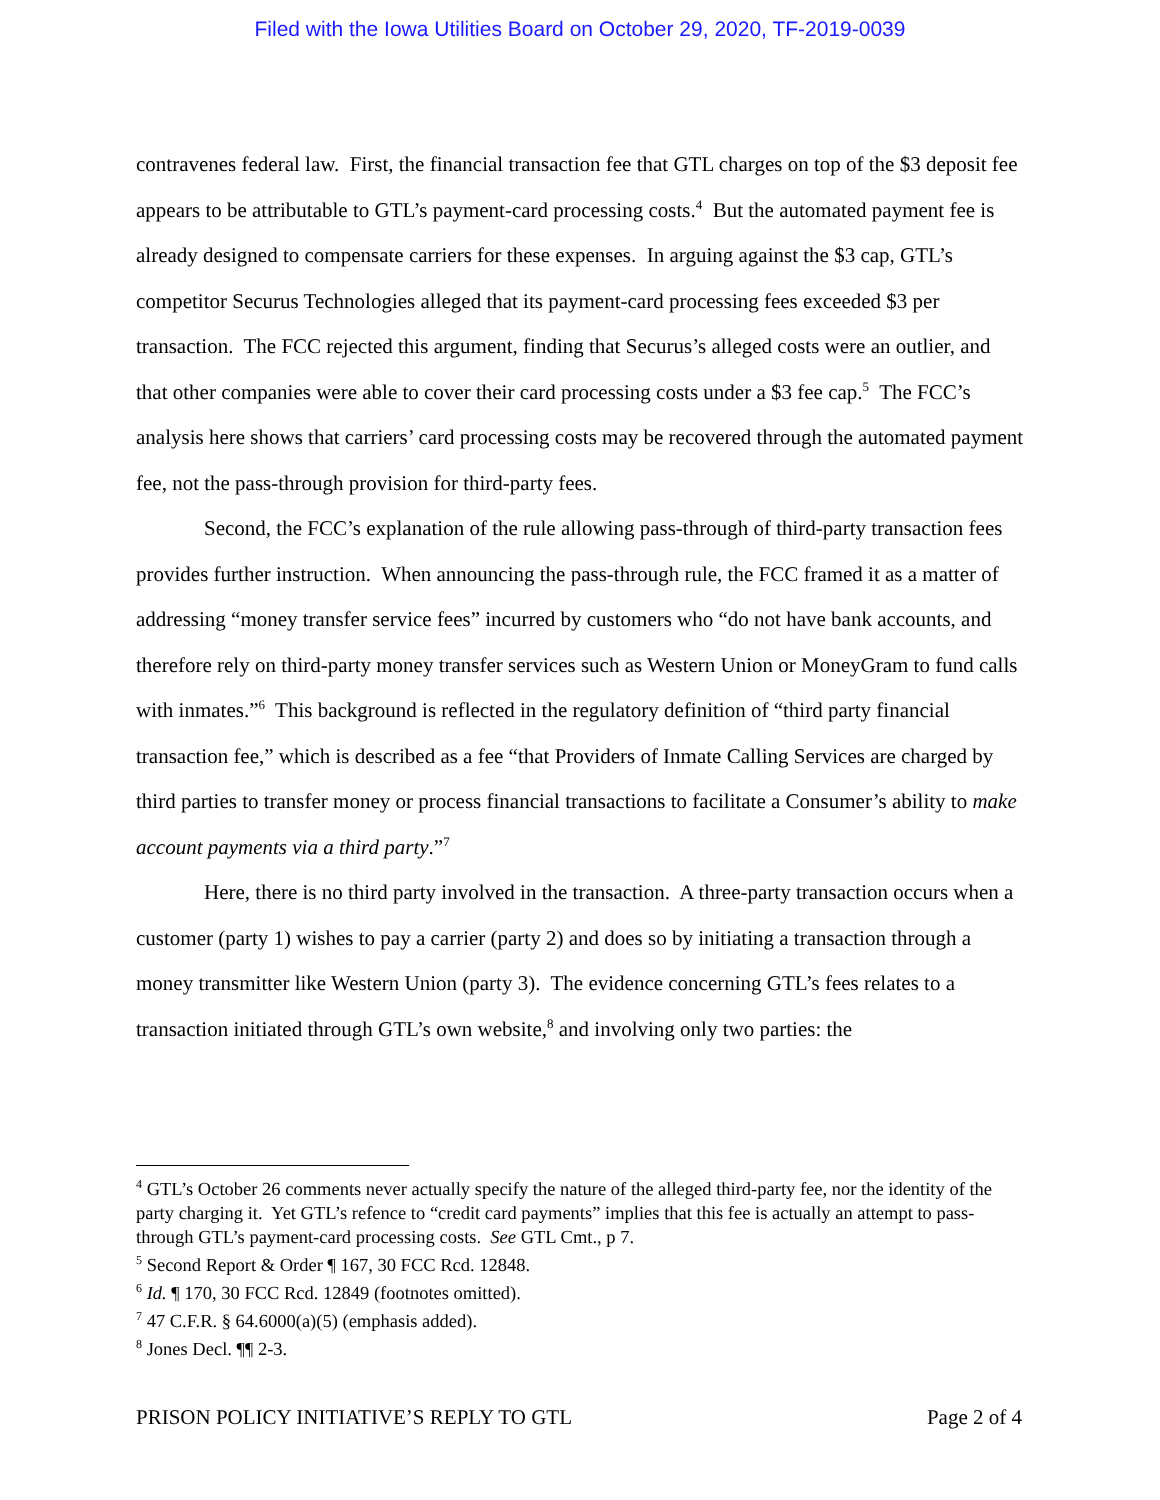Filed with the Iowa Utilities Board on October 29, 2020, TF-2019-0039
contravenes federal law. First, the financial transaction fee that GTL charges on top of the $3 deposit fee appears to be attributable to GTL’s payment-card processing costs.<sup>4</sup> But the automated payment fee is already designed to compensate carriers for these expenses. In arguing against the $3 cap, GTL’s competitor Securus Technologies alleged that its payment-card processing fees exceeded $3 per transaction. The FCC rejected this argument, finding that Securus’s alleged costs were an outlier, and that other companies were able to cover their card processing costs under a $3 fee cap.<sup>5</sup> The FCC’s analysis here shows that carriers’ card processing costs may be recovered through the automated payment fee, not the pass-through provision for third-party fees.
Second, the FCC’s explanation of the rule allowing pass-through of third-party transaction fees provides further instruction. When announcing the pass-through rule, the FCC framed it as a matter of addressing “money transfer service fees” incurred by customers who “do not have bank accounts, and therefore rely on third-party money transfer services such as Western Union or MoneyGram to fund calls with inmates.”<sup>6</sup> This background is reflected in the regulatory definition of “third party financial transaction fee,” which is described as a fee “that Providers of Inmate Calling Services are charged by third parties to transfer money or process financial transactions to facilitate a Consumer’s ability to make account payments via a third party.”<sup>7</sup>
Here, there is no third party involved in the transaction. A three-party transaction occurs when a customer (party 1) wishes to pay a carrier (party 2) and does so by initiating a transaction through a money transmitter like Western Union (party 3). The evidence concerning GTL’s fees relates to a transaction initiated through GTL’s own website,<sup>8</sup> and involving only two parties: the
<sup>4</sup> GTL’s October 26 comments never actually specify the nature of the alleged third-party fee, nor the identity of the party charging it. Yet GTL’s refence to “credit card payments” implies that this fee is actually an attempt to pass-through GTL’s payment-card processing costs. See GTL Cmt., p 7.
<sup>5</sup> Second Report & Order ¶ 167, 30 FCC Rcd. 12848.
<sup>6</sup> Id. ¶ 170, 30 FCC Rcd. 12849 (footnotes omitted).
<sup>7</sup> 47 C.F.R. § 64.6000(a)(5) (emphasis added).
<sup>8</sup> Jones Decl. ¶¶ 2-3.
PRISON POLICY INITIATIVE’S REPLY TO GTL Page 2 of 4